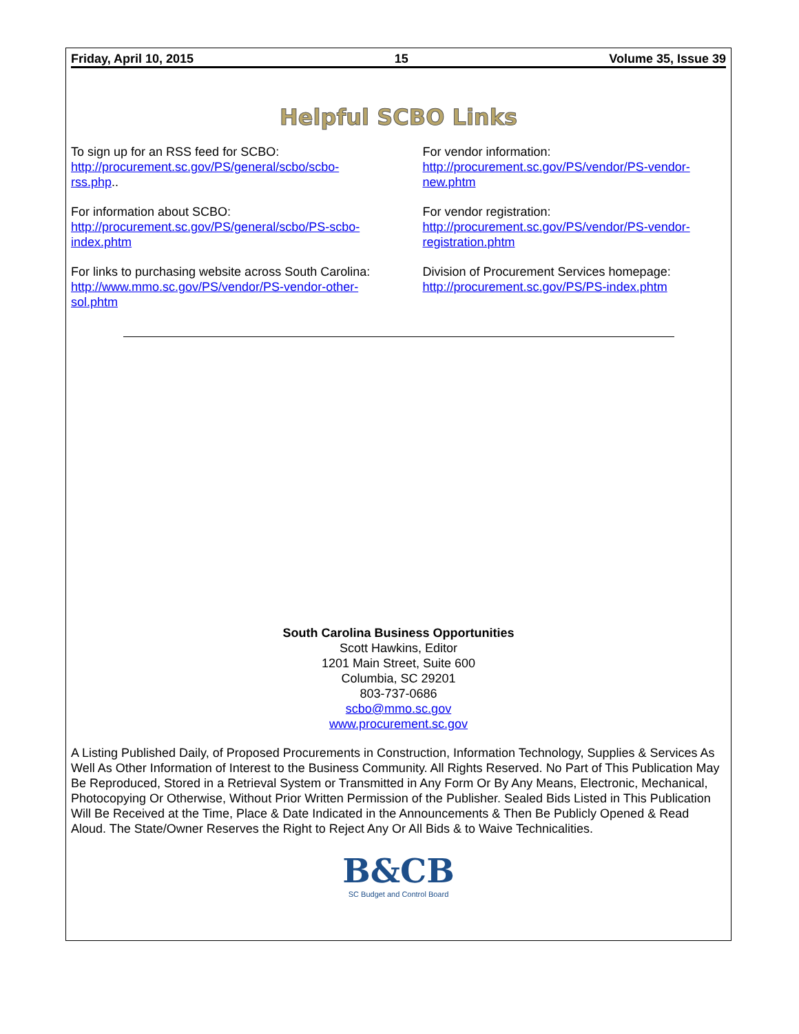Friday, April 10, 2015 15 Volume 35, Issue 39
Helpful SCBO Links
To sign up for an RSS feed for SCBO:
http://procurement.sc.gov/PS/general/scbo/scbo-rss.php..
For information about SCBO:
http://procurement.sc.gov/PS/general/scbo/PS-scbo-index.phtm
For links to purchasing website across South Carolina: http://www.mmo.sc.gov/PS/vendor/PS-vendor-other-sol.phtm
For vendor information:
http://procurement.sc.gov/PS/vendor/PS-vendor-new.phtm
For vendor registration:
http://procurement.sc.gov/PS/vendor/PS-vendor-registration.phtm
Division of Procurement Services homepage:
http://procurement.sc.gov/PS/PS-index.phtm
South Carolina Business Opportunities
Scott Hawkins, Editor
1201 Main Street, Suite 600
Columbia, SC 29201
803-737-0686
scbo@mmo.sc.gov
www.procurement.sc.gov
A Listing Published Daily, of Proposed Procurements in Construction, Information Technology, Supplies & Services As Well As Other Information of Interest to the Business Community. All Rights Reserved. No Part of This Publication May Be Reproduced, Stored in a Retrieval System or Transmitted in Any Form Or By Any Means, Electronic, Mechanical, Photocopying Or Otherwise, Without Prior Written Permission of the Publisher. Sealed Bids Listed in This Publication Will Be Received at the Time, Place & Date Indicated in the Announcements & Then Be Publicly Opened & Read Aloud. The State/Owner Reserves the Right to Reject Any Or All Bids & to Waive Technicalities.
B&CB
SC Budget and Control Board